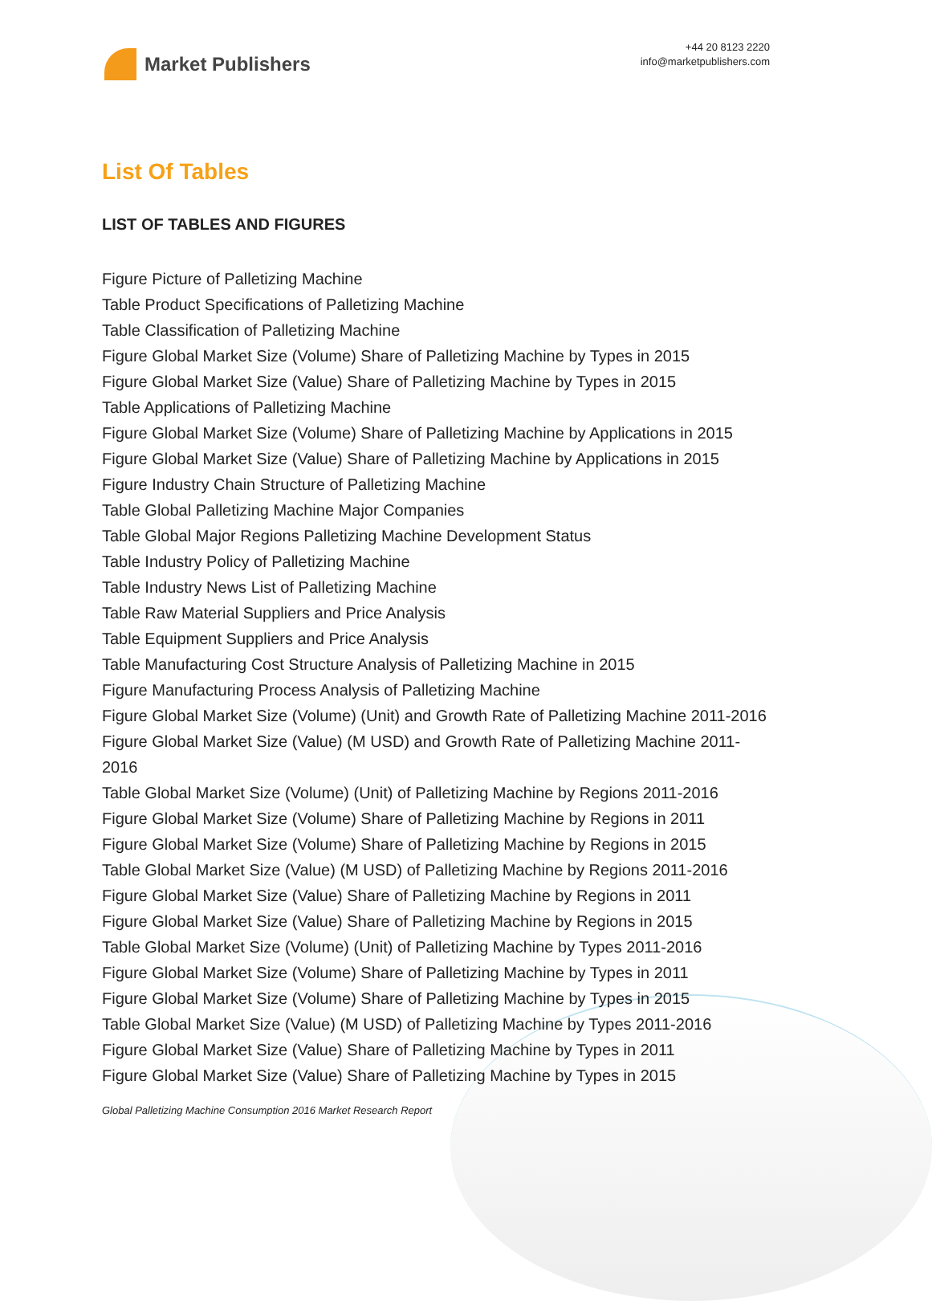Market Publishers
+44 20 8123 2220
info@marketpublishers.com
List Of Tables
LIST OF TABLES AND FIGURES
Figure Picture of Palletizing Machine
Table Product Specifications of Palletizing Machine
Table Classification of Palletizing Machine
Figure Global Market Size (Volume) Share of Palletizing Machine by Types in 2015
Figure Global Market Size (Value) Share of Palletizing Machine by Types in 2015
Table Applications of Palletizing Machine
Figure Global Market Size (Volume) Share of Palletizing Machine by Applications in 2015
Figure Global Market Size (Value) Share of Palletizing Machine by Applications in 2015
Figure Industry Chain Structure of Palletizing Machine
Table Global Palletizing Machine Major Companies
Table Global Major Regions Palletizing Machine Development Status
Table Industry Policy of Palletizing Machine
Table Industry News List of Palletizing Machine
Table Raw Material Suppliers and Price Analysis
Table Equipment Suppliers and Price Analysis
Table Manufacturing Cost Structure Analysis of Palletizing Machine in 2015
Figure Manufacturing Process Analysis of Palletizing Machine
Figure Global Market Size (Volume) (Unit) and Growth Rate of Palletizing Machine 2011-2016
Figure Global Market Size (Value) (M USD) and Growth Rate of Palletizing Machine 2011-2016
Table Global Market Size (Volume) (Unit) of Palletizing Machine by Regions 2011-2016
Figure Global Market Size (Volume) Share of Palletizing Machine by Regions in 2011
Figure Global Market Size (Volume) Share of Palletizing Machine by Regions in 2015
Table Global Market Size (Value) (M USD) of Palletizing Machine by Regions 2011-2016
Figure Global Market Size (Value) Share of Palletizing Machine by Regions in 2011
Figure Global Market Size (Value) Share of Palletizing Machine by Regions in 2015
Table Global Market Size (Volume) (Unit) of Palletizing Machine by Types 2011-2016
Figure Global Market Size (Volume) Share of Palletizing Machine by Types in 2011
Figure Global Market Size (Volume) Share of Palletizing Machine by Types in 2015
Table Global Market Size (Value) (M USD) of Palletizing Machine by Types 2011-2016
Figure Global Market Size (Value) Share of Palletizing Machine by Types in 2011
Figure Global Market Size (Value) Share of Palletizing Machine by Types in 2015
Global Palletizing Machine Consumption 2016 Market Research Report